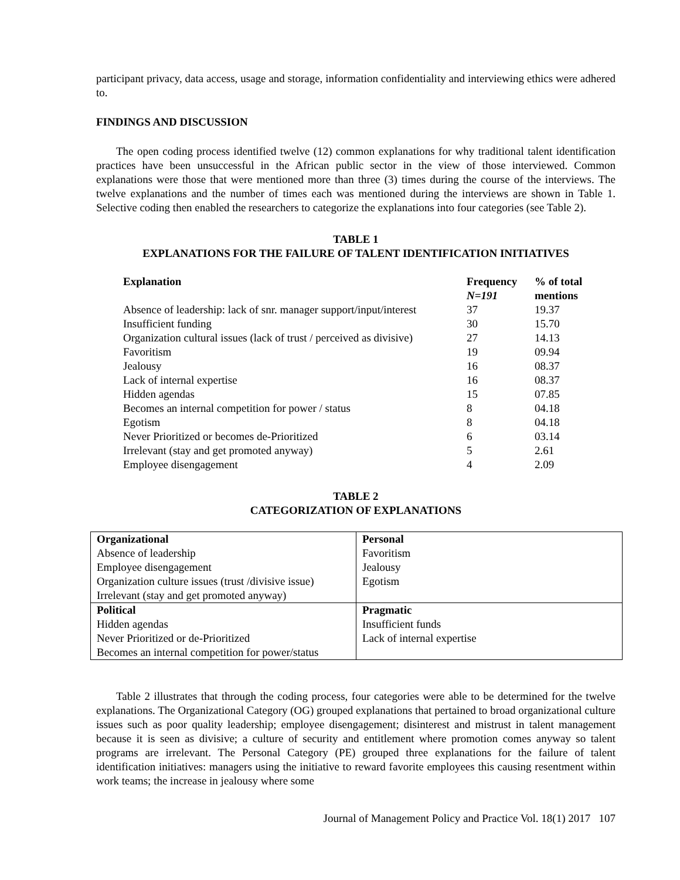participant privacy, data access, usage and storage, information confidentiality and interviewing ethics were adhered to.
FINDINGS AND DISCUSSION
The open coding process identified twelve (12) common explanations for why traditional talent identification practices have been unsuccessful in the African public sector in the view of those interviewed. Common explanations were those that were mentioned more than three (3) times during the course of the interviews. The twelve explanations and the number of times each was mentioned during the interviews are shown in Table 1. Selective coding then enabled the researchers to categorize the explanations into four categories (see Table 2).
TABLE 1
EXPLANATIONS FOR THE FAILURE OF TALENT IDENTIFICATION INITIATIVES
| Explanation | Frequency N=191 | % of total mentions |
| --- | --- | --- |
| Absence of leadership: lack of snr. manager support/input/interest | 37 | 19.37 |
| Insufficient funding | 30 | 15.70 |
| Organization cultural issues (lack of trust / perceived as divisive) | 27 | 14.13 |
| Favoritism | 19 | 09.94 |
| Jealousy | 16 | 08.37 |
| Lack of internal expertise | 16 | 08.37 |
| Hidden agendas | 15 | 07.85 |
| Becomes an internal competition for power / status | 8 | 04.18 |
| Egotism | 8 | 04.18 |
| Never Prioritized or becomes de-Prioritized | 6 | 03.14 |
| Irrelevant (stay and get promoted anyway) | 5 | 2.61 |
| Employee disengagement | 4 | 2.09 |
TABLE 2
CATEGORIZATION OF EXPLANATIONS
| Organizational Absence of leadership Employee disengagement Organization culture issues (trust /divisive issue) Irrelevant (stay and get promoted anyway) | Personal Favoritism Jealousy Egotism |
| Political Hidden agendas Never Prioritized or de-Prioritized Becomes an internal competition for power/status | Pragmatic Insufficient funds Lack of internal expertise |
Table 2 illustrates that through the coding process, four categories were able to be determined for the twelve explanations. The Organizational Category (OG) grouped explanations that pertained to broad organizational culture issues such as poor quality leadership; employee disengagement; disinterest and mistrust in talent management because it is seen as divisive; a culture of security and entitlement where promotion comes anyway so talent programs are irrelevant. The Personal Category (PE) grouped three explanations for the failure of talent identification initiatives: managers using the initiative to reward favorite employees this causing resentment within work teams; the increase in jealousy where some
Journal of Management Policy and Practice Vol. 18(1) 2017 107